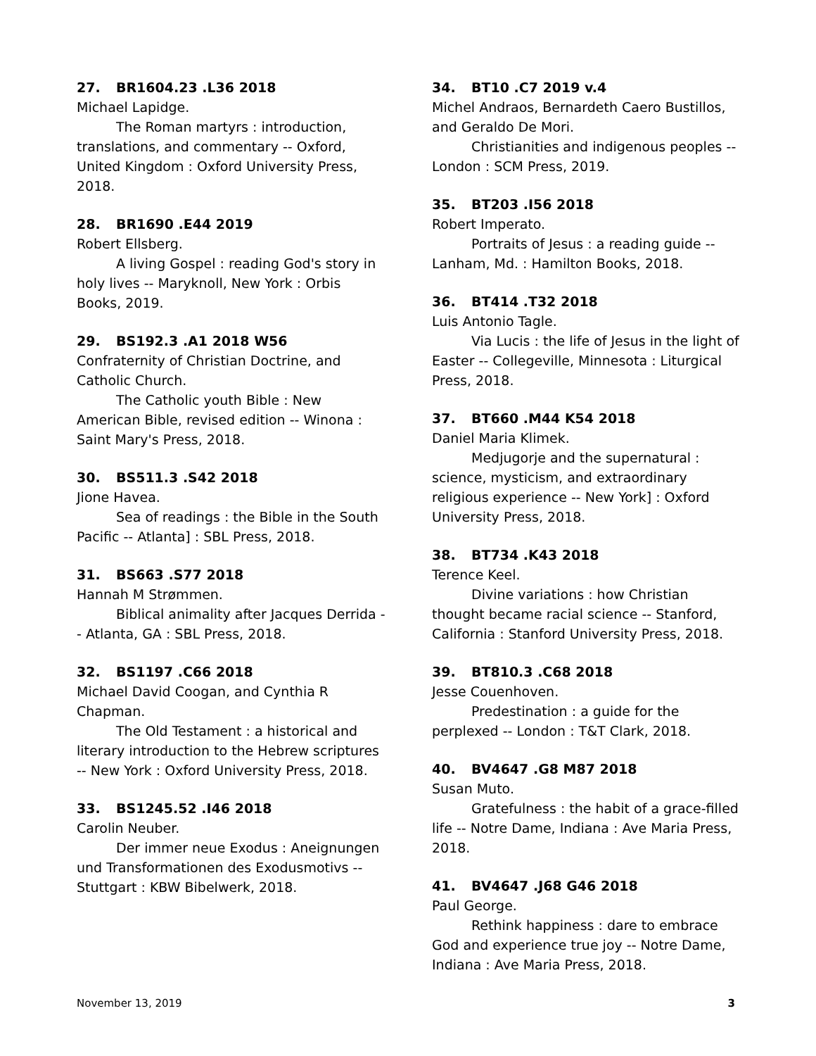27. BR1604.23 .L36 2018
Michael Lapidge.
The Roman martyrs : introduction, translations, and commentary -- Oxford, United Kingdom : Oxford University Press, 2018.
28. BR1690 .E44 2019
Robert Ellsberg.
A living Gospel : reading God's story in holy lives -- Maryknoll, New York : Orbis Books, 2019.
29. BS192.3 .A1 2018 W56
Confraternity of Christian Doctrine, and Catholic Church.
The Catholic youth Bible : New American Bible, revised edition -- Winona : Saint Mary's Press, 2018.
30. BS511.3 .S42 2018
Jione Havea.
Sea of readings : the Bible in the South Pacific -- Atlanta] : SBL Press, 2018.
31. BS663 .S77 2018
Hannah M Strømmen.
Biblical animality after Jacques Derrida -- Atlanta, GA : SBL Press, 2018.
32. BS1197 .C66 2018
Michael David Coogan, and Cynthia R Chapman.
The Old Testament : a historical and literary introduction to the Hebrew scriptures -- New York : Oxford University Press, 2018.
33. BS1245.52 .I46 2018
Carolin Neuber.
Der immer neue Exodus : Aneignungen und Transformationen des Exodusmotivs -- Stuttgart : KBW Bibelwerk, 2018.
34. BT10 .C7 2019 v.4
Michel Andraos, Bernardeth Caero Bustillos, and Geraldo De Mori.
Christianities and indigenous peoples -- London : SCM Press, 2019.
35. BT203 .I56 2018
Robert Imperato.
Portraits of Jesus : a reading guide -- Lanham, Md. : Hamilton Books, 2018.
36. BT414 .T32 2018
Luis Antonio Tagle.
Via Lucis : the life of Jesus in the light of Easter -- Collegeville, Minnesota : Liturgical Press, 2018.
37. BT660 .M44 K54 2018
Daniel Maria Klimek.
Medjugorje and the supernatural : science, mysticism, and extraordinary religious experience -- New York] : Oxford University Press, 2018.
38. BT734 .K43 2018
Terence Keel.
Divine variations : how Christian thought became racial science -- Stanford, California : Stanford University Press, 2018.
39. BT810.3 .C68 2018
Jesse Couenhoven.
Predestination : a guide for the perplexed -- London : T&T Clark, 2018.
40. BV4647 .G8 M87 2018
Susan Muto.
Gratefulness : the habit of a grace-filled life -- Notre Dame, Indiana : Ave Maria Press, 2018.
41. BV4647 .J68 G46 2018
Paul George.
Rethink happiness : dare to embrace God and experience true joy -- Notre Dame, Indiana : Ave Maria Press, 2018.
November 13, 2019 3